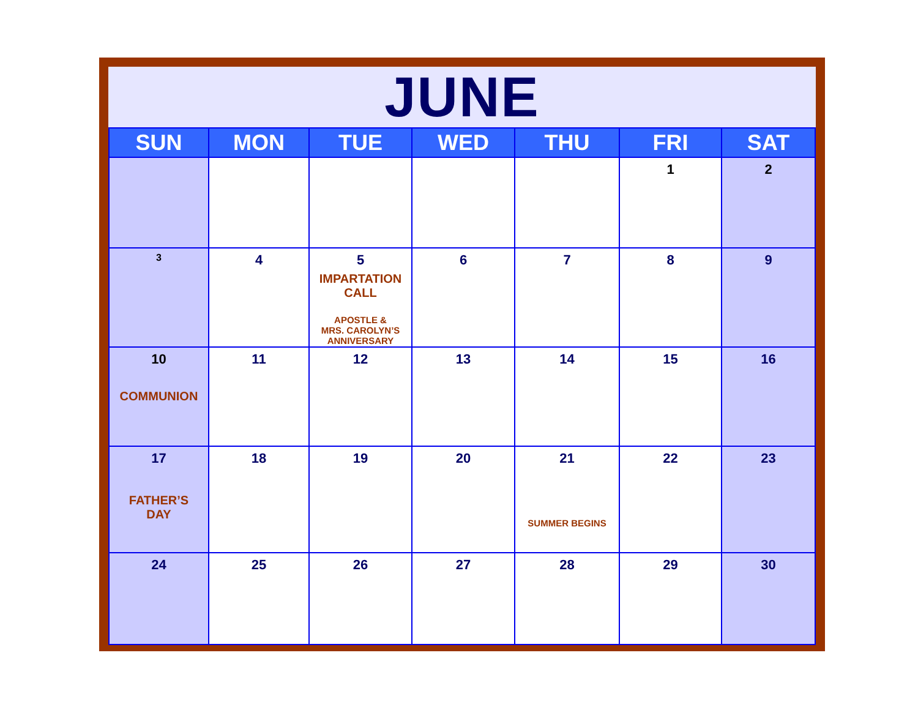JUNE
| SUN | MON | TUE | WED | THU | FRI | SAT |
| --- | --- | --- | --- | --- | --- | --- |
| | | | | | 1 | 2 |
| 3 | 4 | 5 IMPARTATION CALL APOSTLE & MRS. CAROLYN’S ANNIVERSARY | 6 | 7 | 8 | 9 |
| 10 COMMUNION | 11 | 12 | 13 | 14 | 15 | 16 |
| 17 FATHER’S DAY | 18 | 19 | 20 | 21 SUMMER BEGINS | 22 | 23 |
| 24 | 25 | 26 | 27 | 28 | 29 | 30 |